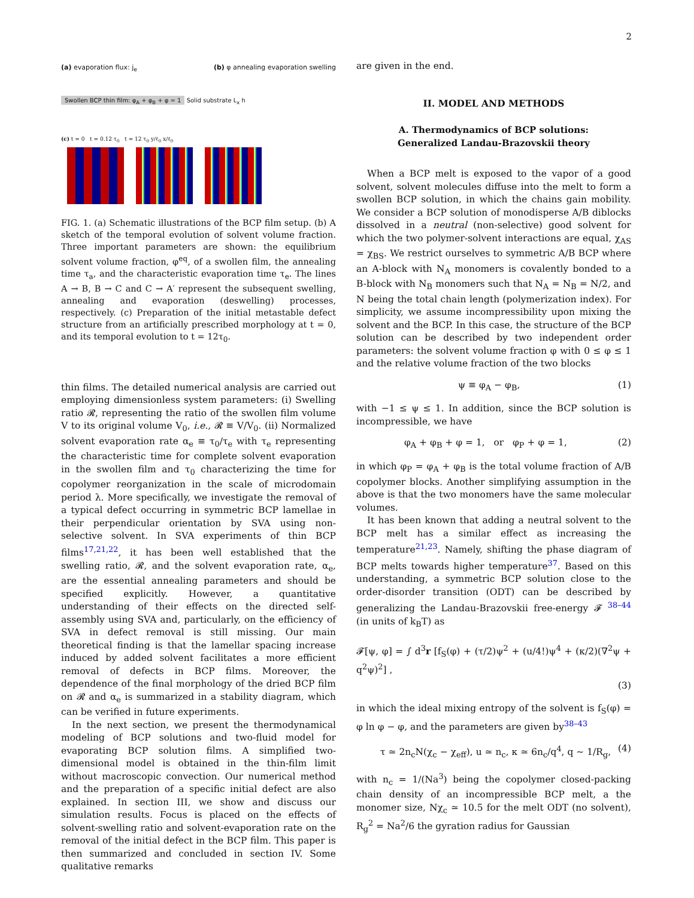2
(a) evaporation flux: j<sub>e</sub> (b) φ annealing evaporation swelling
Swollen BCP thin film: φ<sub>A</sub> + φ<sub>B</sub> + φ = 1 Solid substrate L<sub>x</sub> h
(c) t = 0 t = 0.12 τ<sub>0</sub> t = 12 τ<sub>0</sub> y/ℓ<sub>0</sub> x/ℓ<sub>0</sub>
FIG. 1. (a) Schematic illustrations of the BCP film setup. (b) A sketch of the temporal evolution of solvent volume fraction. Three important parameters are shown: the equilibrium solvent volume fraction, φ<sup>eq</sup>, of a swollen film, the annealing time τ<sub>a</sub>, and the characteristic evaporation time τ<sub>e</sub>. The lines A → B, B → C and C → A′ represent the subsequent swelling, annealing and evaporation (deswelling) processes, respectively. (c) Preparation of the initial metastable defect structure from an artificially prescribed morphology at t = 0, and its temporal evolution to t = 12τ<sub>0</sub>.
thin films. The detailed numerical analysis are carried out employing dimensionless system parameters: (i) Swelling ratio 𝓡, representing the ratio of the swollen film volume V to its original volume V<sub>0</sub>, i.e., 𝓡 ≡ V/V<sub>0</sub>. (ii) Normalized solvent evaporation rate α<sub>e</sub> ≡ τ<sub>0</sub>/τ<sub>e</sub> with τ<sub>e</sub> representing the characteristic time for complete solvent evaporation in the swollen film and τ<sub>0</sub> characterizing the time for copolymer reorganization in the scale of microdomain period λ. More specifically, we investigate the removal of a typical defect occurring in symmetric BCP lamellae in their perpendicular orientation by SVA using non-selective solvent. In SVA experiments of thin BCP films<sup>17,21,22</sup>, it has been well established that the swelling ratio, 𝓡, and the solvent evaporation rate, α<sub>e</sub>, are the essential annealing parameters and should be specified explicitly. However, a quantitative understanding of their effects on the directed self-assembly using SVA and, particularly, on the efficiency of SVA in defect removal is still missing. Our main theoretical finding is that the lamellar spacing increase induced by added solvent facilitates a more efficient removal of defects in BCP films. Moreover, the dependence of the final morphology of the dried BCP film on 𝓡 and α<sub>e</sub> is summarized in a stability diagram, which can be verified in future experiments.
In the next section, we present the thermodynamical modeling of BCP solutions and two-fluid model for evaporating BCP solution films. A simplified two-dimensional model is obtained in the thin-film limit without macroscopic convection. Our numerical method and the preparation of a specific initial defect are also explained. In section III, we show and discuss our simulation results. Focus is placed on the effects of solvent-swelling ratio and solvent-evaporation rate on the removal of the initial defect in the BCP film. This paper is then summarized and concluded in section IV. Some qualitative remarks
are given in the end.
II. MODEL AND METHODS
A. Thermodynamics of BCP solutions:
Generalized Landau-Brazovskii theory
When a BCP melt is exposed to the vapor of a good solvent, solvent molecules diffuse into the melt to form a swollen BCP solution, in which the chains gain mobility. We consider a BCP solution of monodisperse A/B diblocks dissolved in a neutral (non-selective) good solvent for which the two polymer-solvent interactions are equal, χ<sub>AS</sub> = χ<sub>BS</sub>. We restrict ourselves to symmetric A/B BCP where an A-block with N<sub>A</sub> monomers is covalently bonded to a B-block with N<sub>B</sub> monomers such that N<sub>A</sub> = N<sub>B</sub> = N/2, and N being the total chain length (polymerization index). For simplicity, we assume incompressibility upon mixing the solvent and the BCP. In this case, the structure of the BCP solution can be described by two independent order parameters: the solvent volume fraction φ with 0 ≤ φ ≤ 1 and the relative volume fraction of the two blocks
ψ ≡ φ<sub>A</sub> − φ<sub>B</sub>, (1)
with −1 ≤ ψ ≤ 1. In addition, since the BCP solution is incompressible, we have
φ<sub>A</sub> + φ<sub>B</sub> + φ = 1, or φ<sub>P</sub> + φ = 1, (2)
in which φ<sub>P</sub> = φ<sub>A</sub> + φ<sub>B</sub> is the total volume fraction of A/B copolymer blocks. Another simplifying assumption in the above is that the two monomers have the same molecular volumes.
It has been known that adding a neutral solvent to the BCP melt has a similar effect as increasing the temperature<sup>21,23</sup>. Namely, shifting the phase diagram of BCP melts towards higher temperature<sup>37</sup>. Based on this understanding, a symmetric BCP solution close to the order-disorder transition (ODT) can be described by generalizing the Landau-Brazovskii free-energy 𝓕 <sup>38–44</sup> (in units of k<sub>B</sub>T) as
𝓕[ψ, φ] = ∫ d<sup>3</sup>r [f<sub>S</sub>(φ) + (τ/2)ψ<sup>2</sup> + (u/4!)ψ<sup>4</sup> + (κ/2)(∇<sup>2</sup>ψ + q<sup>2</sup>ψ)<sup>2</sup>] ,
(3)
in which the ideal mixing entropy of the solvent is f<sub>S</sub>(φ) = φ ln φ − φ, and the parameters are given by<sup>38–43</sup>
τ ≃ 2n<sub>c</sub>N(χ<sub>c</sub> − χ<sub>eff</sub>), u ≃ n<sub>c</sub>, κ ≃ 6n<sub>c</sub>/q<sup>4</sup>, q ∼ 1/R<sub>g</sub>, (4)
with n<sub>c</sub> = 1/(Na<sup>3</sup>) being the copolymer closed-packing chain density of an incompressible BCP melt, a the monomer size, Nχ<sub>c</sub> ≃ 10.5 for the melt ODT (no solvent), R<sub>g</sub><sup>2</sup> = Na<sup>2</sup>/6 the gyration radius for Gaussian